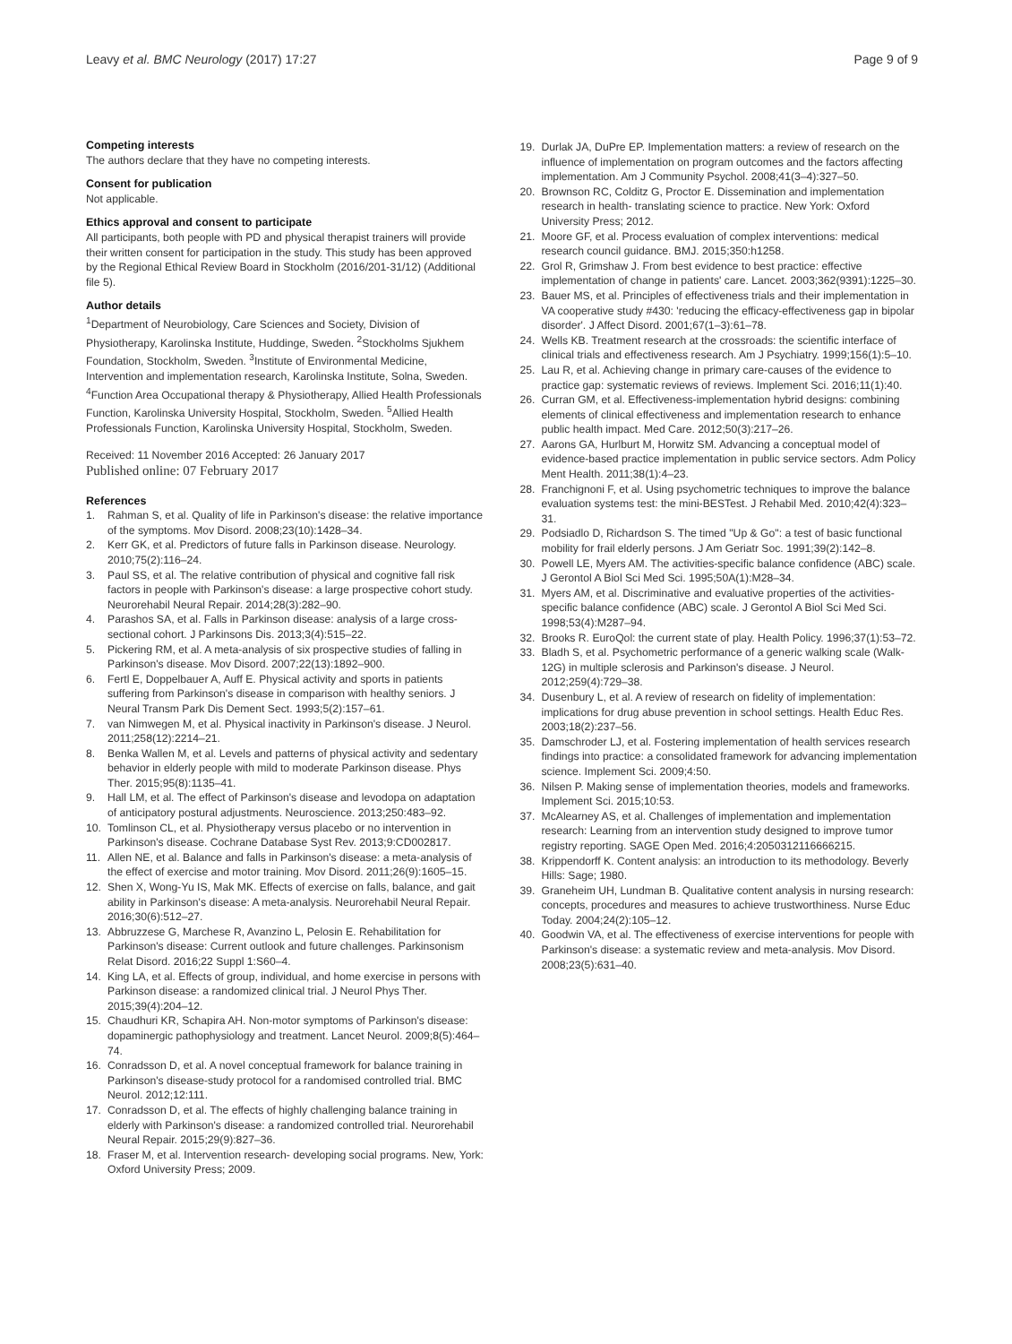Leavy et al. BMC Neurology (2017) 17:27
Page 9 of 9
Competing interests
The authors declare that they have no competing interests.
Consent for publication
Not applicable.
Ethics approval and consent to participate
All participants, both people with PD and physical therapist trainers will provide their written consent for participation in the study. This study has been approved by the Regional Ethical Review Board in Stockholm (2016/201-31/12) (Additional file 5).
Author details
<sup>1</sup> Department of Neurobiology, Care Sciences and Society, Division of Physiotherapy, Karolinska Institute, Huddinge, Sweden. <sup>2</sup>Stockholms Sjukhem Foundation, Stockholm, Sweden. <sup>3</sup>Institute of Environmental Medicine, Intervention and implementation research, Karolinska Institute, Solna, Sweden. <sup>4</sup>Function Area Occupational therapy & Physiotherapy, Allied Health Professionals Function, Karolinska University Hospital, Stockholm, Sweden. <sup>5</sup>Allied Health Professionals Function, Karolinska University Hospital, Stockholm, Sweden.
Received: 11 November 2016 Accepted: 26 January 2017
Published online: 07 February 2017
References
1. Rahman S, et al. Quality of life in Parkinson's disease: the relative importance of the symptoms. Mov Disord. 2008;23(10):1428–34.
2. Kerr GK, et al. Predictors of future falls in Parkinson disease. Neurology. 2010;75(2):116–24.
3. Paul SS, et al. The relative contribution of physical and cognitive fall risk factors in people with Parkinson's disease: a large prospective cohort study. Neurorehabil Neural Repair. 2014;28(3):282–90.
4. Parashos SA, et al. Falls in Parkinson disease: analysis of a large cross-sectional cohort. J Parkinsons Dis. 2013;3(4):515–22.
5. Pickering RM, et al. A meta-analysis of six prospective studies of falling in Parkinson's disease. Mov Disord. 2007;22(13):1892–900.
6. Fertl E, Doppelbauer A, Auff E. Physical activity and sports in patients suffering from Parkinson's disease in comparison with healthy seniors. J Neural Transm Park Dis Dement Sect. 1993;5(2):157–61.
7. van Nimwegen M, et al. Physical inactivity in Parkinson's disease. J Neurol. 2011;258(12):2214–21.
8. Benka Wallen M, et al. Levels and patterns of physical activity and sedentary behavior in elderly people with mild to moderate Parkinson disease. Phys Ther. 2015;95(8):1135–41.
9. Hall LM, et al. The effect of Parkinson's disease and levodopa on adaptation of anticipatory postural adjustments. Neuroscience. 2013;250:483–92.
10. Tomlinson CL, et al. Physiotherapy versus placebo or no intervention in Parkinson's disease. Cochrane Database Syst Rev. 2013;9:CD002817.
11. Allen NE, et al. Balance and falls in Parkinson's disease: a meta-analysis of the effect of exercise and motor training. Mov Disord. 2011;26(9):1605–15.
12. Shen X, Wong-Yu IS, Mak MK. Effects of exercise on falls, balance, and gait ability in Parkinson's disease: A meta-analysis. Neurorehabil Neural Repair. 2016;30(6):512–27.
13. Abbruzzese G, Marchese R, Avanzino L, Pelosin E. Rehabilitation for Parkinson's disease: Current outlook and future challenges. Parkinsonism Relat Disord. 2016;22 Suppl 1:S60–4.
14. King LA, et al. Effects of group, individual, and home exercise in persons with Parkinson disease: a randomized clinical trial. J Neurol Phys Ther. 2015;39(4):204–12.
15. Chaudhuri KR, Schapira AH. Non-motor symptoms of Parkinson's disease: dopaminergic pathophysiology and treatment. Lancet Neurol. 2009;8(5):464–74.
16. Conradsson D, et al. A novel conceptual framework for balance training in Parkinson's disease-study protocol for a randomised controlled trial. BMC Neurol. 2012;12:111.
17. Conradsson D, et al. The effects of highly challenging balance training in elderly with Parkinson's disease: a randomized controlled trial. Neurorehabil Neural Repair. 2015;29(9):827–36.
18. Fraser M, et al. Intervention research- developing social programs. New, York: Oxford University Press; 2009.
19. Durlak JA, DuPre EP. Implementation matters: a review of research on the influence of implementation on program outcomes and the factors affecting implementation. Am J Community Psychol. 2008;41(3–4):327–50.
20. Brownson RC, Colditz G, Proctor E. Dissemination and implementation research in health- translating science to practice. New York: Oxford University Press; 2012.
21. Moore GF, et al. Process evaluation of complex interventions: medical research council guidance. BMJ. 2015;350:h1258.
22. Grol R, Grimshaw J. From best evidence to best practice: effective implementation of change in patients' care. Lancet. 2003;362(9391):1225–30.
23. Bauer MS, et al. Principles of effectiveness trials and their implementation in VA cooperative study #430: 'reducing the efficacy-effectiveness gap in bipolar disorder'. J Affect Disord. 2001;67(1–3):61–78.
24. Wells KB. Treatment research at the crossroads: the scientific interface of clinical trials and effectiveness research. Am J Psychiatry. 1999;156(1):5–10.
25. Lau R, et al. Achieving change in primary care-causes of the evidence to practice gap: systematic reviews of reviews. Implement Sci. 2016;11(1):40.
26. Curran GM, et al. Effectiveness-implementation hybrid designs: combining elements of clinical effectiveness and implementation research to enhance public health impact. Med Care. 2012;50(3):217–26.
27. Aarons GA, Hurlburt M, Horwitz SM. Advancing a conceptual model of evidence-based practice implementation in public service sectors. Adm Policy Ment Health. 2011;38(1):4–23.
28. Franchignoni F, et al. Using psychometric techniques to improve the balance evaluation systems test: the mini-BESTest. J Rehabil Med. 2010;42(4):323–31.
29. Podsiadlo D, Richardson S. The timed "Up & Go": a test of basic functional mobility for frail elderly persons. J Am Geriatr Soc. 1991;39(2):142–8.
30. Powell LE, Myers AM. The activities-specific balance confidence (ABC) scale. J Gerontol A Biol Sci Med Sci. 1995;50A(1):M28–34.
31. Myers AM, et al. Discriminative and evaluative properties of the activities-specific balance confidence (ABC) scale. J Gerontol A Biol Sci Med Sci. 1998;53(4):M287–94.
32. Brooks R. EuroQol: the current state of play. Health Policy. 1996;37(1):53–72.
33. Bladh S, et al. Psychometric performance of a generic walking scale (Walk-12G) in multiple sclerosis and Parkinson's disease. J Neurol. 2012;259(4):729–38.
34. Dusenbury L, et al. A review of research on fidelity of implementation: implications for drug abuse prevention in school settings. Health Educ Res. 2003;18(2):237–56.
35. Damschroder LJ, et al. Fostering implementation of health services research findings into practice: a consolidated framework for advancing implementation science. Implement Sci. 2009;4:50.
36. Nilsen P. Making sense of implementation theories, models and frameworks. Implement Sci. 2015;10:53.
37. McAlearney AS, et al. Challenges of implementation and implementation research: Learning from an intervention study designed to improve tumor registry reporting. SAGE Open Med. 2016;4:2050312116666215.
38. Krippendorff K. Content analysis: an introduction to its methodology. Beverly Hills: Sage; 1980.
39. Graneheim UH, Lundman B. Qualitative content analysis in nursing research: concepts, procedures and measures to achieve trustworthiness. Nurse Educ Today. 2004;24(2):105–12.
40. Goodwin VA, et al. The effectiveness of exercise interventions for people with Parkinson's disease: a systematic review and meta-analysis. Mov Disord. 2008;23(5):631–40.